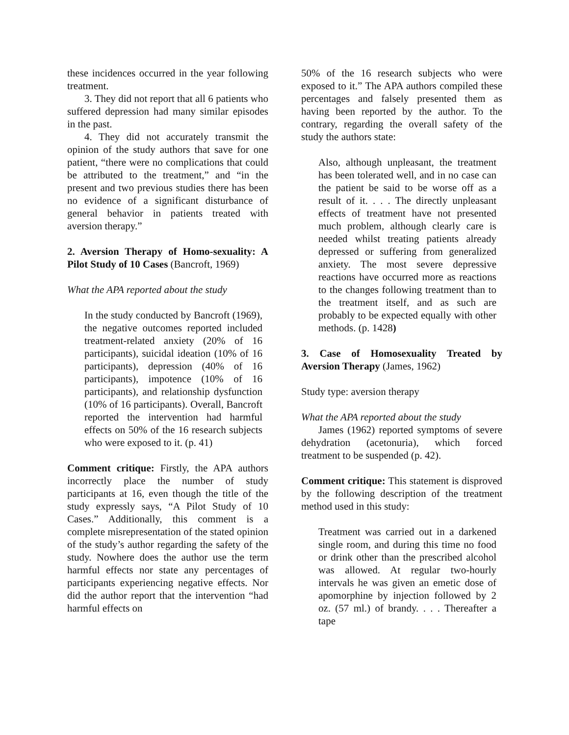these incidences occurred in the year following treatment.
3. They did not report that all 6 patients who suffered depression had many similar episodes in the past.
4. They did not accurately transmit the opinion of the study authors that save for one patient, “there were no complications that could be attributed to the treatment,” and “in the present and two previous studies there has been no evidence of a significant disturbance of general behavior in patients treated with aversion therapy.”
2. Aversion Therapy of Homo-sexuality: A Pilot Study of 10 Cases (Bancroft, 1969)
What the APA reported about the study
In the study conducted by Bancroft (1969), the negative outcomes reported included treatment-related anxiety (20% of 16 participants), suicidal ideation (10% of 16 participants), depression (40% of 16 participants), impotence (10% of 16 participants), and relationship dysfunction (10% of 16 participants). Overall, Bancroft reported the intervention had harmful effects on 50% of the 16 research subjects who were exposed to it. (p. 41)
Comment critique: Firstly, the APA authors incorrectly place the number of study participants at 16, even though the title of the study expressly says, “A Pilot Study of 10 Cases.” Additionally, this comment is a complete misrepresentation of the stated opinion of the study’s author regarding the safety of the study. Nowhere does the author use the term harmful effects nor state any percentages of participants experiencing negative effects. Nor did the author report that the intervention “had harmful effects on
50% of the 16 research subjects who were exposed to it.” The APA authors compiled these percentages and falsely presented them as having been reported by the author. To the contrary, regarding the overall safety of the study the authors state:
Also, although unpleasant, the treatment has been tolerated well, and in no case can the patient be said to be worse off as a result of it. . . . The directly unpleasant effects of treatment have not presented much problem, although clearly care is needed whilst treating patients already depressed or suffering from generalized anxiety. The most severe depressive reactions have occurred more as reactions to the changes following treatment than to the treatment itself, and as such are probably to be expected equally with other methods. (p. 1428)
3. Case of Homosexuality Treated by Aversion Therapy (James, 1962)
Study type: aversion therapy
What the APA reported about the study
James (1962) reported symptoms of severe dehydration (acetonuria), which forced treatment to be suspended (p. 42).
Comment critique: This statement is disproved by the following description of the treatment method used in this study:
Treatment was carried out in a darkened single room, and during this time no food or drink other than the prescribed alcohol was allowed. At regular two-hourly intervals he was given an emetic dose of apomorphine by injection followed by 2 oz. (57 ml.) of brandy. . . . Thereafter a tape